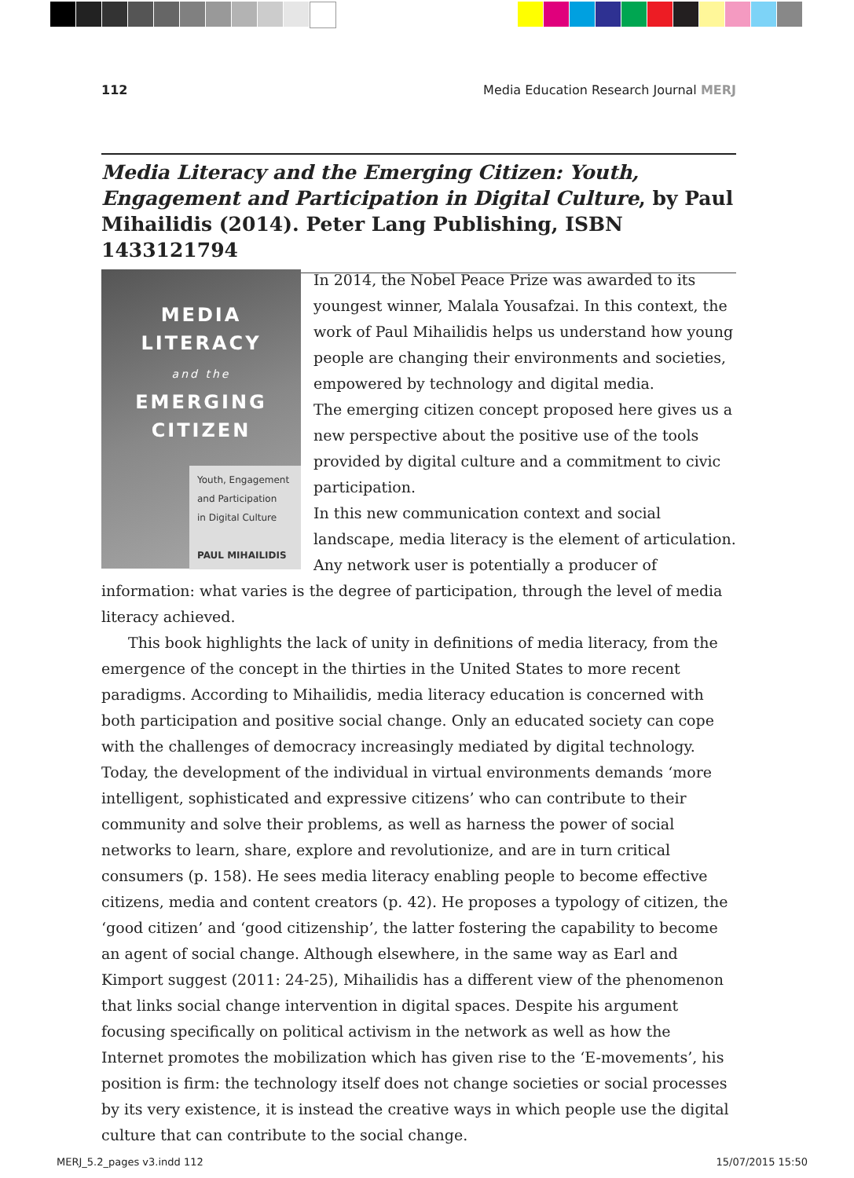112 Media Education Research Journal MERJ
Media Literacy and the Emerging Citizen: Youth, Engagement and Participation in Digital Culture, by Paul Mihailidis (2014). Peter Lang Publishing, ISBN 1433121794
MEDIA
LITERACY
and the
EMERGING
CITIZEN
Youth, Engagement
and Participation
in Digital Culture
PAUL MIHAILIDIS
In 2014, the Nobel Peace Prize was awarded to its youngest winner, Malala Yousafzai. In this context, the work of Paul Mihailidis helps us understand how young people are changing their environments and societies, empowered by technology and digital media.
The emerging citizen concept proposed here gives us a new perspective about the positive use of the tools provided by digital culture and a commitment to civic participation.
In this new communication context and social landscape, media literacy is the element of articulation. Any network user is potentially a producer of information: what varies is the degree of participation, through the level of media literacy achieved.
This book highlights the lack of unity in definitions of media literacy, from the emergence of the concept in the thirties in the United States to more recent paradigms. According to Mihailidis, media literacy education is concerned with both participation and positive social change. Only an educated society can cope with the challenges of democracy increasingly mediated by digital technology. Today, the development of the individual in virtual environments demands ‘more intelligent, sophisticated and expressive citizens’ who can contribute to their community and solve their problems, as well as harness the power of social networks to learn, share, explore and revolutionize, and are in turn critical consumers (p. 158). He sees media literacy enabling people to become effective citizens, media and content creators (p. 42). He proposes a typology of citizen, the ‘good citizen’ and ‘good citizenship’, the latter fostering the capability to become an agent of social change. Although elsewhere, in the same way as Earl and Kimport suggest (2011: 24-25), Mihailidis has a different view of the phenomenon that links social change intervention in digital spaces. Despite his argument focusing specifically on political activism in the network as well as how the Internet promotes the mobilization which has given rise to the ‘E-movements’, his position is firm: the technology itself does not change societies or social processes by its very existence, it is instead the creative ways in which people use the digital culture that can contribute to the social change.
MERJ_5.2_pages v3.indd 112 15/07/2015 15:50